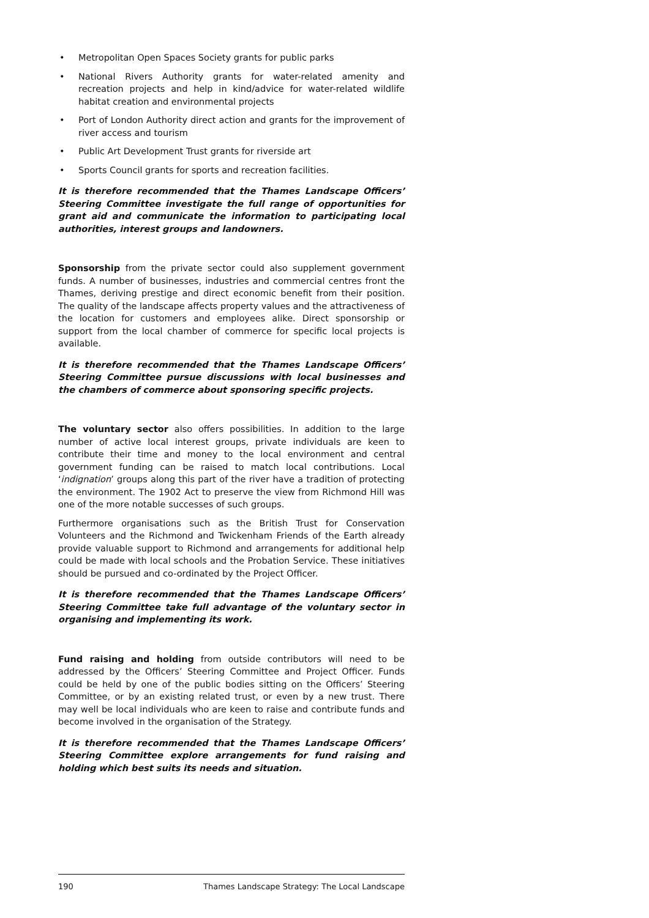• Metropolitan Open Spaces Society grants for public parks
• National Rivers Authority grants for water-related amenity and recreation projects and help in kind/advice for water-related wildlife habitat creation and environmental projects
• Port of London Authority direct action and grants for the improvement of river access and tourism
• Public Art Development Trust grants for riverside art
• Sports Council grants for sports and recreation facilities.
It is therefore recommended that the Thames Landscape Officers’ Steering Committee investigate the full range of opportunities for grant aid and communicate the information to participating local authorities, interest groups and landowners.
Sponsorship from the private sector could also supplement government funds. A number of businesses, industries and commercial centres front the Thames, deriving prestige and direct economic benefit from their position. The quality of the landscape affects property values and the attractiveness of the location for customers and employees alike. Direct sponsorship or support from the local chamber of commerce for specific local projects is available.
It is therefore recommended that the Thames Landscape Officers’ Steering Committee pursue discussions with local businesses and the chambers of commerce about sponsoring specific projects.
The voluntary sector also offers possibilities. In addition to the large number of active local interest groups, private individuals are keen to contribute their time and money to the local environment and central government funding can be raised to match local contributions. Local ‘indignation’ groups along this part of the river have a tradition of protecting the environment. The 1902 Act to preserve the view from Richmond Hill was one of the more notable successes of such groups.
Furthermore organisations such as the British Trust for Conservation Volunteers and the Richmond and Twickenham Friends of the Earth already provide valuable support to Richmond and arrangements for additional help could be made with local schools and the Probation Service. These initiatives should be pursued and co-ordinated by the Project Officer.
It is therefore recommended that the Thames Landscape Officers’ Steering Committee take full advantage of the voluntary sector in organising and implementing its work.
Fund raising and holding from outside contributors will need to be addressed by the Officers’ Steering Committee and Project Officer. Funds could be held by one of the public bodies sitting on the Officers’ Steering Committee, or by an existing related trust, or even by a new trust. There may well be local individuals who are keen to raise and contribute funds and become involved in the organisation of the Strategy.
It is therefore recommended that the Thames Landscape Officers’ Steering Committee explore arrangements for fund raising and holding which best suits its needs and situation.
190 Thames Landscape Strategy: The Local Landscape